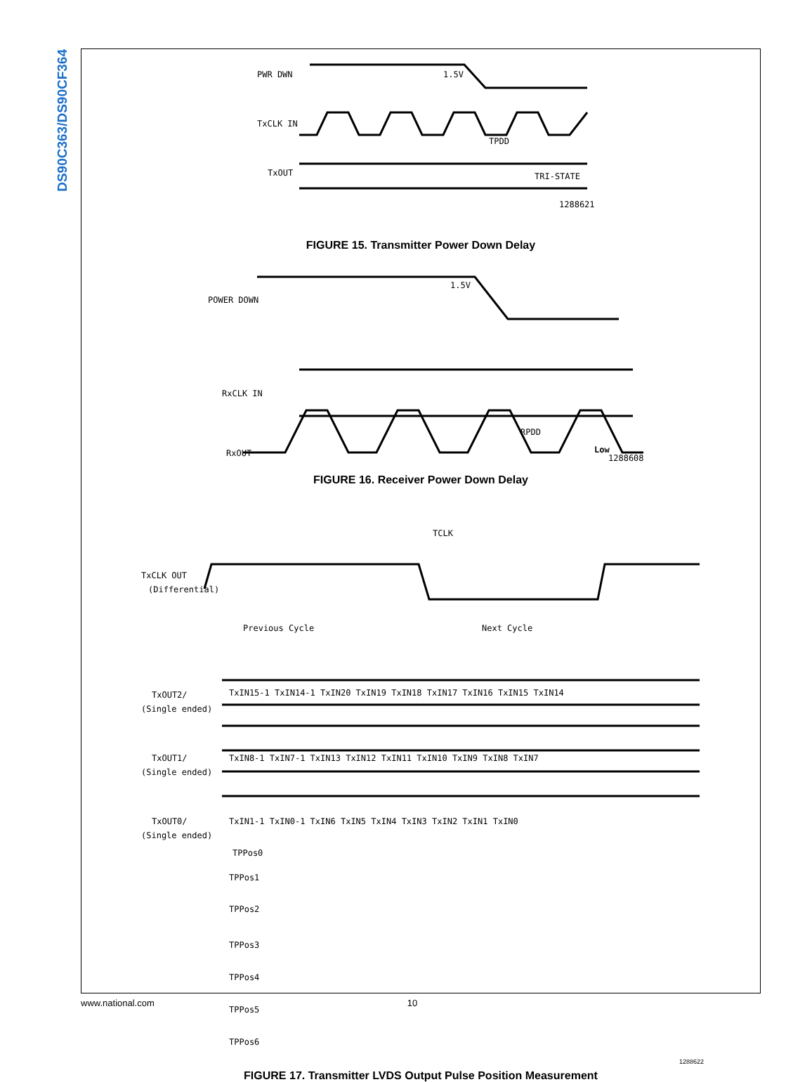DS90C363/DS90CF364
PWR DWN
1.5V
TxCLK IN
TxOUT
TPDD
TRI-STATE
1288621
FIGURE 15. Transmitter Power Down Delay
POWER DOWN
1.5V
RxCLK IN
RxOUT
RPDD
Low
1288608
FIGURE 16. Receiver Power Down Delay
TCLK
TxCLK OUT
(Differential)
Previous Cycle
Next Cycle
TxOUT2/
(Single ended)
TxIN15-1 TxIN14-1 TxIN20 TxIN19 TxIN18 TxIN17 TxIN16 TxIN15 TxIN14
TxOUT1/
(Single ended)
TxIN8-1 TxIN7-1 TxIN13 TxIN12 TxIN11 TxIN10 TxIN9 TxIN8 TxIN7
TxOUT0/
(Single ended)
TxIN1-1 TxIN0-1 TxIN6 TxIN5 TxIN4 TxIN3 TxIN2 TxIN1 TxIN0
TPPos0
TPPos1
TPPos2
TPPos3
TPPos4
TPPos5
TPPos6
1288622
FIGURE 17. Transmitter LVDS Output Pulse Position Measurement
www.national.com 10